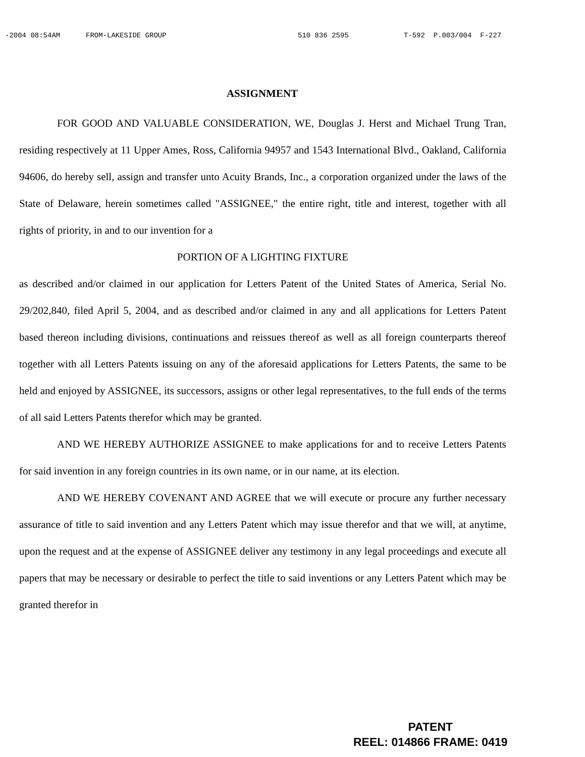·2004 08:54AM FROM-LAKESIDE GROUP 510 836 2595 T-592 P.003/004 F-227
ASSIGNMENT
FOR GOOD AND VALUABLE CONSIDERATION, WE, Douglas J. Herst and Michael Trung Tran, residing respectively at 11 Upper Ames, Ross, California 94957 and 1543 International Blvd., Oakland, California 94606, do hereby sell, assign and transfer unto Acuity Brands, Inc., a corporation organized under the laws of the State of Delaware, herein sometimes called "ASSIGNEE," the entire right, title and interest, together with all rights of priority, in and to our invention for a
PORTION OF A LIGHTING FIXTURE
as described and/or claimed in our application for Letters Patent of the United States of America, Serial No. 29/202,840, filed April 5, 2004, and as described and/or claimed in any and all applications for Letters Patent based thereon including divisions, continuations and reissues thereof as well as all foreign counterparts thereof together with all Letters Patents issuing on any of the aforesaid applications for Letters Patents, the same to be held and enjoyed by ASSIGNEE, its successors, assigns or other legal representatives, to the full ends of the terms of all said Letters Patents therefor which may be granted.
AND WE HEREBY AUTHORIZE ASSIGNEE to make applications for and to receive Letters Patents for said invention in any foreign countries in its own name, or in our name, at its election.
AND WE HEREBY COVENANT AND AGREE that we will execute or procure any further necessary assurance of title to said invention and any Letters Patent which may issue therefor and that we will, at anytime, upon the request and at the expense of ASSIGNEE deliver any testimony in any legal proceedings and execute all papers that may be necessary or desirable to perfect the title to said inventions or any Letters Patent which may be granted therefor in
PATENT
REEL: 014866 FRAME: 0419